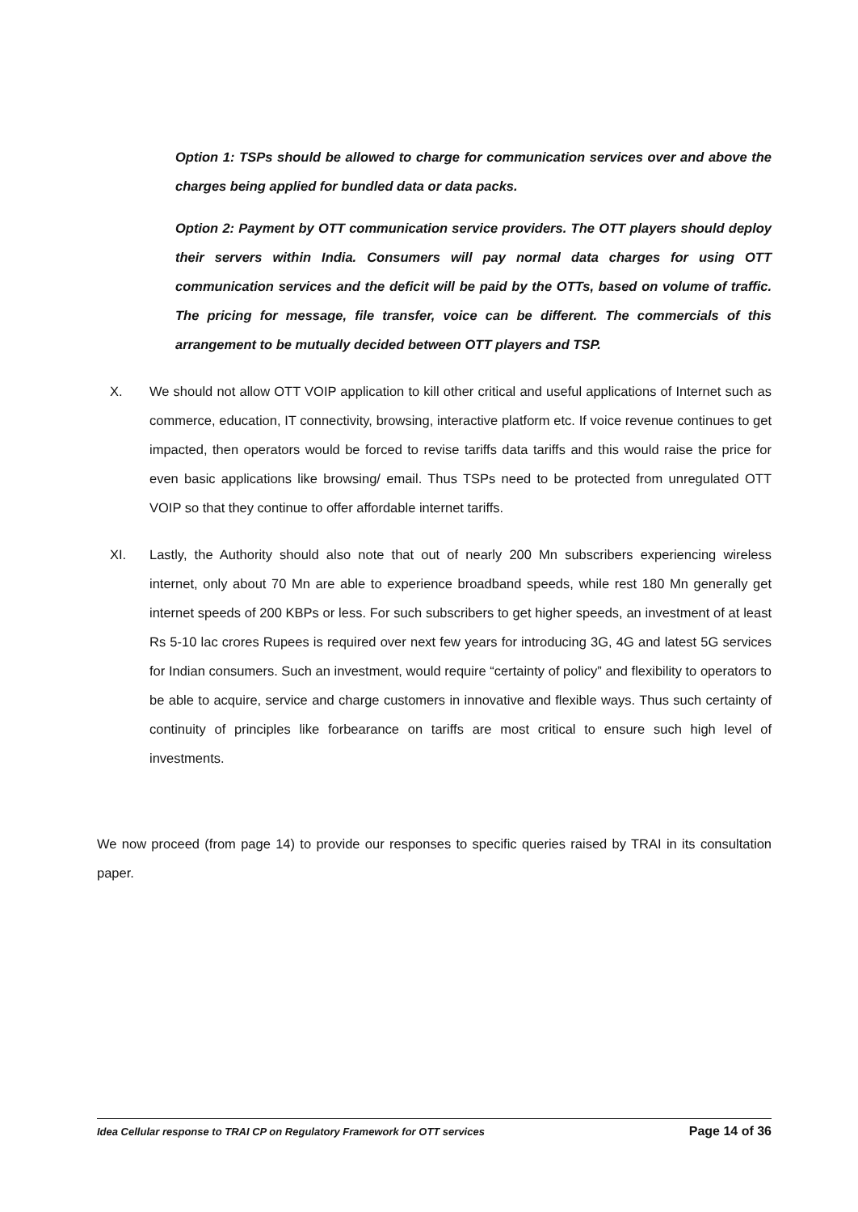Option 1: TSPs should be allowed to charge for communication services over and above the charges being applied for bundled data or data packs.
Option 2: Payment by OTT communication service providers. The OTT players should deploy their servers within India. Consumers will pay normal data charges for using OTT communication services and the deficit will be paid by the OTTs, based on volume of traffic. The pricing for message, file transfer, voice can be different. The commercials of this arrangement to be mutually decided between OTT players and TSP.
X. We should not allow OTT VOIP application to kill other critical and useful applications of Internet such as commerce, education, IT connectivity, browsing, interactive platform etc. If voice revenue continues to get impacted, then operators would be forced to revise tariffs data tariffs and this would raise the price for even basic applications like browsing/ email. Thus TSPs need to be protected from unregulated OTT VOIP so that they continue to offer affordable internet tariffs.
XI. Lastly, the Authority should also note that out of nearly 200 Mn subscribers experiencing wireless internet, only about 70 Mn are able to experience broadband speeds, while rest 180 Mn generally get internet speeds of 200 KBPs or less. For such subscribers to get higher speeds, an investment of at least Rs 5-10 lac crores Rupees is required over next few years for introducing 3G, 4G and latest 5G services for Indian consumers. Such an investment, would require “certainty of policy” and flexibility to operators to be able to acquire, service and charge customers in innovative and flexible ways. Thus such certainty of continuity of principles like forbearance on tariffs are most critical to ensure such high level of investments.
We now proceed (from page 14) to provide our responses to specific queries raised by TRAI in its consultation paper.
Idea Cellular response to TRAI CP on Regulatory Framework for OTT services Page 14 of 36